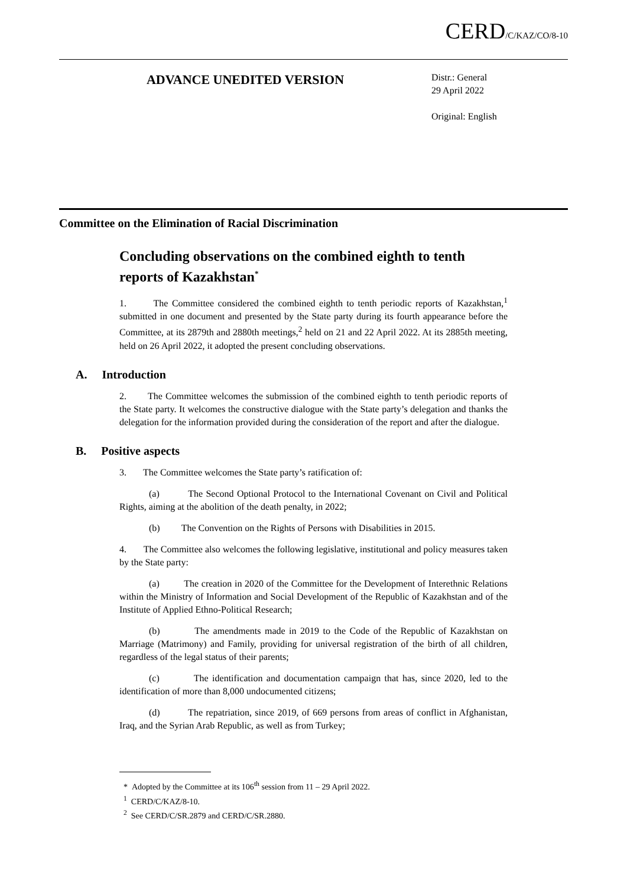CERD/C/KAZ/CO/8-10
ADVANCE UNEDITED VERSION
Distr.: General
29 April 2022
Original: English
Committee on the Elimination of Racial Discrimination
Concluding observations on the combined eighth to tenth reports of Kazakhstan<sup>*</sup>
1. The Committee considered the combined eighth to tenth periodic reports of Kazakhstan,<sup>1</sup> submitted in one document and presented by the State party during its fourth appearance before the Committee, at its 2879th and 2880th meetings,<sup>2</sup> held on 21 and 22 April 2022. At its 2885th meeting, held on 26 April 2022, it adopted the present concluding observations.
A. Introduction
2. The Committee welcomes the submission of the combined eighth to tenth periodic reports of the State party. It welcomes the constructive dialogue with the State party’s delegation and thanks the delegation for the information provided during the consideration of the report and after the dialogue.
B. Positive aspects
3. The Committee welcomes the State party’s ratification of:
(a) The Second Optional Protocol to the International Covenant on Civil and Political Rights, aiming at the abolition of the death penalty, in 2022;
(b) The Convention on the Rights of Persons with Disabilities in 2015.
4. The Committee also welcomes the following legislative, institutional and policy measures taken by the State party:
(a) The creation in 2020 of the Committee for the Development of Interethnic Relations within the Ministry of Information and Social Development of the Republic of Kazakhstan and of the Institute of Applied Ethno-Political Research;
(b) The amendments made in 2019 to the Code of the Republic of Kazakhstan on Marriage (Matrimony) and Family, providing for universal registration of the birth of all children, regardless of the legal status of their parents;
(c) The identification and documentation campaign that has, since 2020, led to the identification of more than 8,000 undocumented citizens;
(d) The repatriation, since 2019, of 669 persons from areas of conflict in Afghanistan, Iraq, and the Syrian Arab Republic, as well as from Turkey;
* Adopted by the Committee at its 106<sup>th</sup> session from 11 – 29 April 2022.
<sup>1</sup> CERD/C/KAZ/8-10.
<sup>2</sup> See CERD/C/SR.2879 and CERD/C/SR.2880.